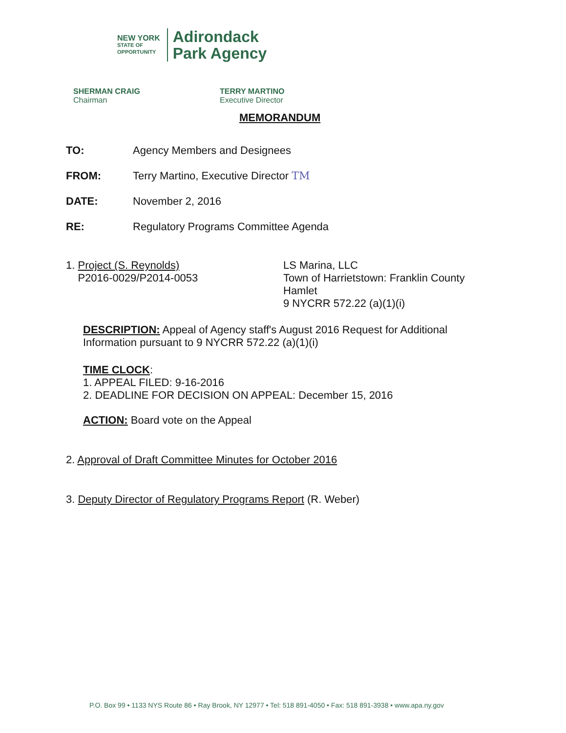NEW YORK
STATE OF
OPPORTUNITY
Adirondack
Park Agency
SHERMAN CRAIG
Chairman
TERRY MARTINO
Executive Director
MEMORANDUM
TO: Agency Members and Designees
FROM: Terry Martino, Executive Director TM
DATE: November 2, 2016
RE: Regulatory Programs Committee Agenda
1. Project (S. Reynolds)
P2016-0029/P2014-0053
LS Marina, LLC
Town of Harrietstown: Franklin County
Hamlet
9 NYCRR 572.22 (a)(1)(i)
DESCRIPTION: Appeal of Agency staff's August 2016 Request for Additional Information pursuant to 9 NYCRR 572.22 (a)(1)(i)
TIME CLOCK:
1. APPEAL FILED: 9-16-2016
2. DEADLINE FOR DECISION ON APPEAL: December 15, 2016
ACTION: Board vote on the Appeal
2. Approval of Draft Committee Minutes for October 2016
3. Deputy Director of Regulatory Programs Report (R. Weber)
P.O. Box 99 • 1133 NYS Route 86 • Ray Brook, NY 12977 • Tel: 518 891-4050 • Fax: 518 891-3938 • www.apa.ny.gov